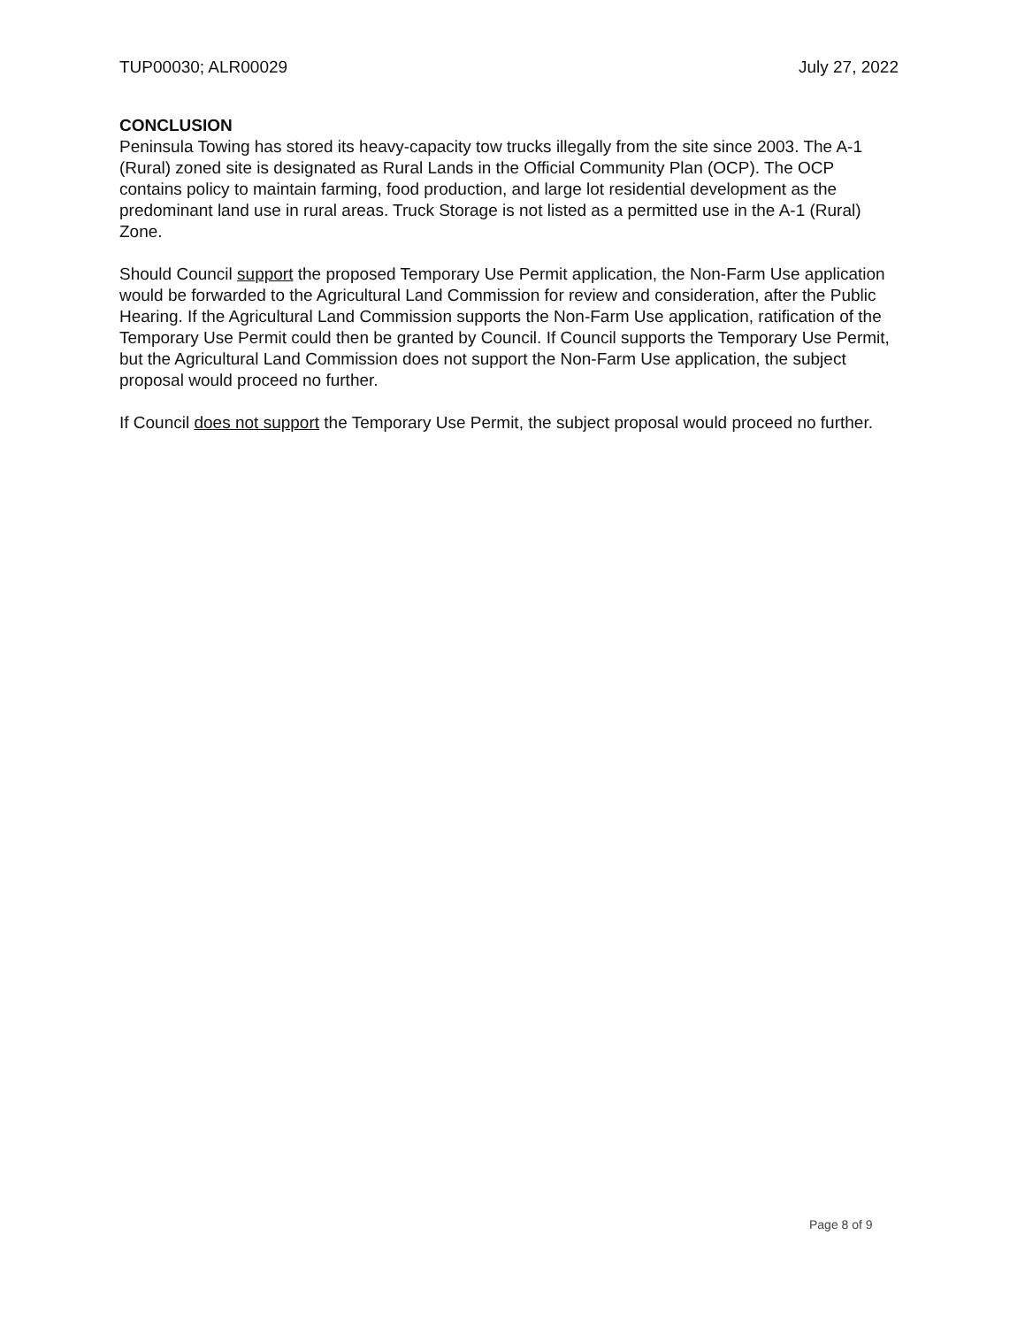TUP00030; ALR00029 July 27, 2022
CONCLUSION
Peninsula Towing has stored its heavy-capacity tow trucks illegally from the site since 2003. The A-1 (Rural) zoned site is designated as Rural Lands in the Official Community Plan (OCP). The OCP contains policy to maintain farming, food production, and large lot residential development as the predominant land use in rural areas. Truck Storage is not listed as a permitted use in the A-1 (Rural) Zone.
Should Council support the proposed Temporary Use Permit application, the Non-Farm Use application would be forwarded to the Agricultural Land Commission for review and consideration, after the Public Hearing. If the Agricultural Land Commission supports the Non-Farm Use application, ratification of the Temporary Use Permit could then be granted by Council. If Council supports the Temporary Use Permit, but the Agricultural Land Commission does not support the Non-Farm Use application, the subject proposal would proceed no further.
If Council does not support the Temporary Use Permit, the subject proposal would proceed no further.
Page 8 of 9